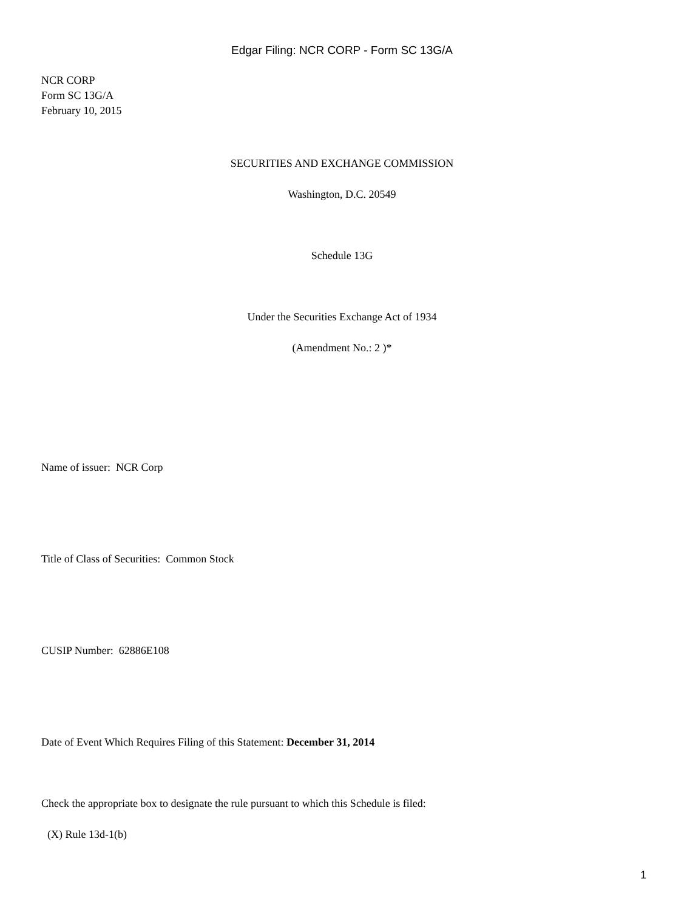Edgar Filing: NCR CORP - Form SC 13G/A
NCR CORP
Form SC 13G/A
February 10, 2015
SECURITIES AND EXCHANGE COMMISSION
Washington, D.C. 20549
Schedule 13G
Under the Securities Exchange Act of 1934
(Amendment No.: 2 )*
Name of issuer: NCR Corp
Title of Class of Securities: Common Stock
CUSIP Number: 62886E108
Date of Event Which Requires Filing of this Statement: December 31, 2014
Check the appropriate box to designate the rule pursuant to which this Schedule is filed:
(X) Rule 13d-1(b)
1